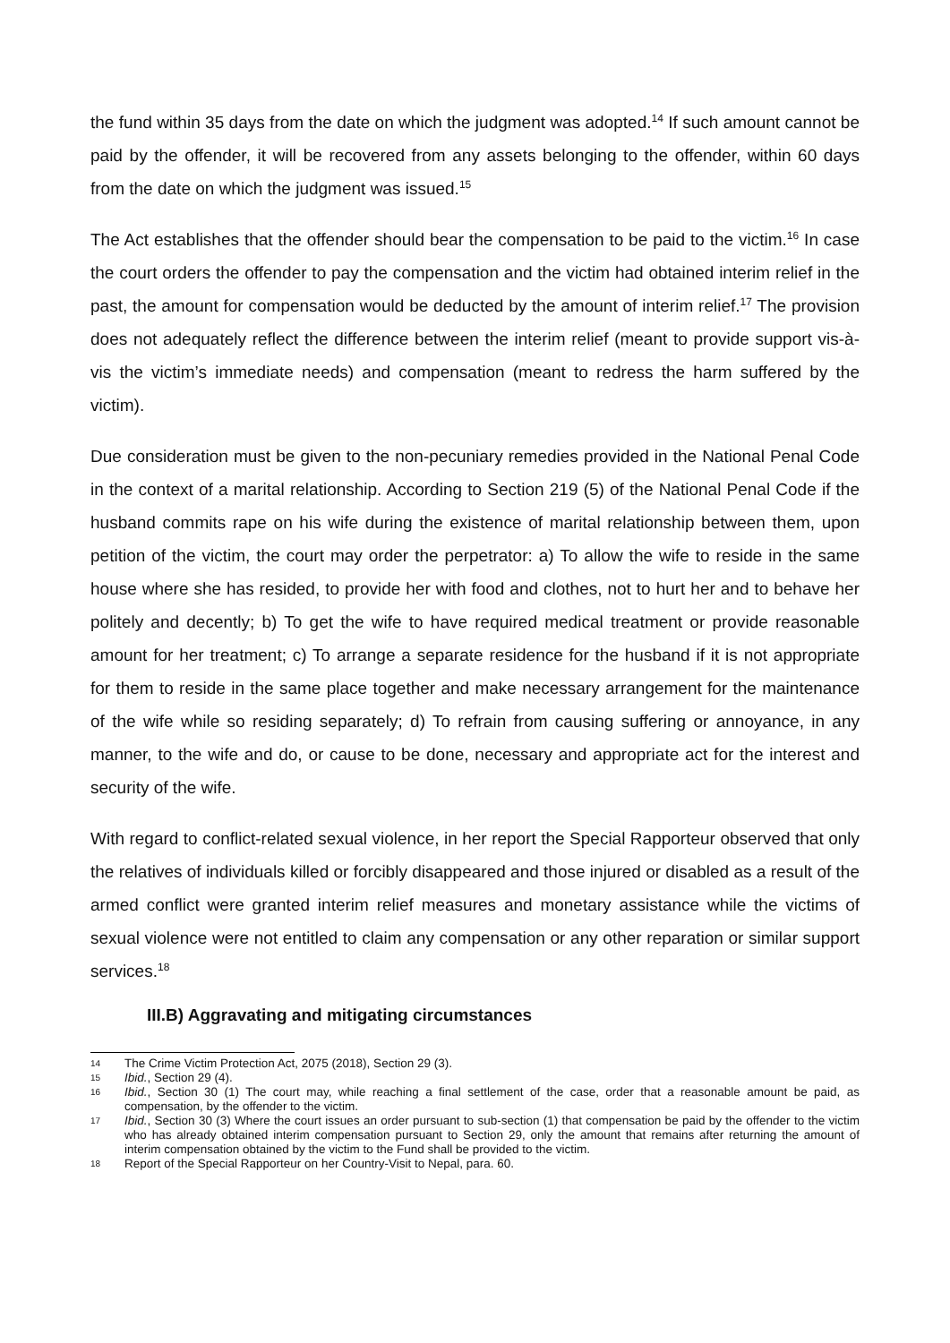the fund within 35 days from the date on which the judgment was adopted.<sup>14</sup> If such amount cannot be paid by the offender, it will be recovered from any assets belonging to the offender, within 60 days from the date on which the judgment was issued.<sup>15</sup>
The Act establishes that the offender should bear the compensation to be paid to the victim.<sup>16</sup> In case the court orders the offender to pay the compensation and the victim had obtained interim relief in the past, the amount for compensation would be deducted by the amount of interim relief.<sup>17</sup> The provision does not adequately reflect the difference between the interim relief (meant to provide support vis-à-vis the victim’s immediate needs) and compensation (meant to redress the harm suffered by the victim).
Due consideration must be given to the non-pecuniary remedies provided in the National Penal Code in the context of a marital relationship. According to Section 219 (5) of the National Penal Code if the husband commits rape on his wife during the existence of marital relationship between them, upon petition of the victim, the court may order the perpetrator: a) To allow the wife to reside in the same house where she has resided, to provide her with food and clothes, not to hurt her and to behave her politely and decently; b) To get the wife to have required medical treatment or provide reasonable amount for her treatment; c) To arrange a separate residence for the husband if it is not appropriate for them to reside in the same place together and make necessary arrangement for the maintenance of the wife while so residing separately; d) To refrain from causing suffering or annoyance, in any manner, to the wife and do, or cause to be done, necessary and appropriate act for the interest and security of the wife.
With regard to conflict-related sexual violence, in her report the Special Rapporteur observed that only the relatives of individuals killed or forcibly disappeared and those injured or disabled as a result of the armed conflict were granted interim relief measures and monetary assistance while the victims of sexual violence were not entitled to claim any compensation or any other reparation or similar support services.<sup>18</sup>
III.B) Aggravating and mitigating circumstances
14 The Crime Victim Protection Act, 2075 (2018), Section 29 (3).
15 Ibid., Section 29 (4).
16 Ibid., Section 30 (1) The court may, while reaching a final settlement of the case, order that a reasonable amount be paid, as compensation, by the offender to the victim.
17 Ibid., Section 30 (3) Where the court issues an order pursuant to sub-section (1) that compensation be paid by the offender to the victim who has already obtained interim compensation pursuant to Section 29, only the amount that remains after returning the amount of interim compensation obtained by the victim to the Fund shall be provided to the victim.
18 Report of the Special Rapporteur on her Country-Visit to Nepal, para. 60.